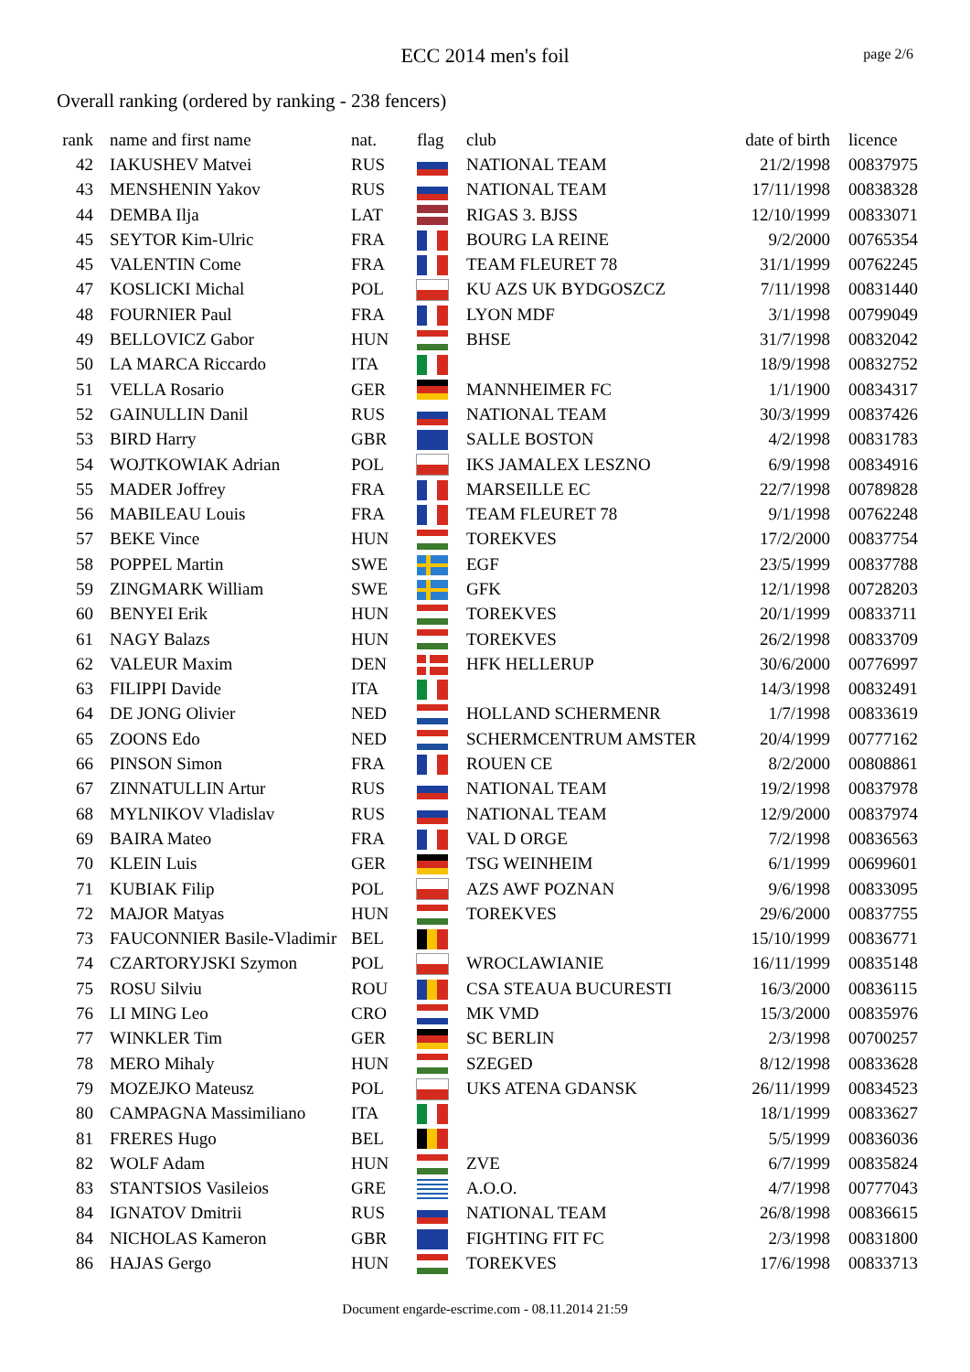ECC 2014 men's foil
page 2/6
Overall ranking (ordered by ranking - 238 fencers)
| rank | name and first name | nat. | flag | club | date of birth | licence |
| --- | --- | --- | --- | --- | --- | --- |
| 42 | IAKUSHEV Matvei | RUS | | NATIONAL TEAM | 21/2/1998 | 00837975 |
| 43 | MENSHENIN Yakov | RUS | | NATIONAL TEAM | 17/11/1998 | 00838328 |
| 44 | DEMBA Ilja | LAT | | RIGAS 3. BJSS | 12/10/1999 | 00833071 |
| 45 | SEYTOR Kim-Ulric | FRA | | BOURG LA REINE | 9/2/2000 | 00765354 |
| 45 | VALENTIN Come | FRA | | TEAM FLEURET 78 | 31/1/1999 | 00762245 |
| 47 | KOSLICKI Michal | POL | | KU AZS UK BYDGOSZCZ | 7/11/1998 | 00831440 |
| 48 | FOURNIER Paul | FRA | | LYON MDF | 3/1/1998 | 00799049 |
| 49 | BELLOVICZ Gabor | HUN | | BHSE | 31/7/1998 | 00832042 |
| 50 | LA MARCA Riccardo | ITA | | | 18/9/1998 | 00832752 |
| 51 | VELLA Rosario | GER | | MANNHEIMER FC | 1/1/1900 | 00834317 |
| 52 | GAINULLIN Danil | RUS | | NATIONAL TEAM | 30/3/1999 | 00837426 |
| 53 | BIRD Harry | GBR | | SALLE BOSTON | 4/2/1998 | 00831783 |
| 54 | WOJTKOWIAK Adrian | POL | | IKS JAMALEX LESZNO | 6/9/1998 | 00834916 |
| 55 | MADER Joffrey | FRA | | MARSEILLE EC | 22/7/1998 | 00789828 |
| 56 | MABILEAU Louis | FRA | | TEAM FLEURET 78 | 9/1/1998 | 00762248 |
| 57 | BEKE Vince | HUN | | TOREKVES | 17/2/2000 | 00837754 |
| 58 | POPPEL Martin | SWE | | EGF | 23/5/1999 | 00837788 |
| 59 | ZINGMARK William | SWE | | GFK | 12/1/1998 | 00728203 |
| 60 | BENYEI Erik | HUN | | TOREKVES | 20/1/1999 | 00833711 |
| 61 | NAGY Balazs | HUN | | TOREKVES | 26/2/1998 | 00833709 |
| 62 | VALEUR Maxim | DEN | | HFK HELLERUP | 30/6/2000 | 00776997 |
| 63 | FILIPPI Davide | ITA | | | 14/3/1998 | 00832491 |
| 64 | DE JONG Olivier | NED | | HOLLAND SCHERMENR | 1/7/1998 | 00833619 |
| 65 | ZOONS Edo | NED | | SCHERMCENTRUM AMSTER | 20/4/1999 | 00777162 |
| 66 | PINSON Simon | FRA | | ROUEN CE | 8/2/2000 | 00808861 |
| 67 | ZINNATULLIN Artur | RUS | | NATIONAL TEAM | 19/2/1998 | 00837978 |
| 68 | MYLNIKOV Vladislav | RUS | | NATIONAL TEAM | 12/9/2000 | 00837974 |
| 69 | BAIRA Mateo | FRA | | VAL D ORGE | 7/2/1998 | 00836563 |
| 70 | KLEIN Luis | GER | | TSG WEINHEIM | 6/1/1999 | 00699601 |
| 71 | KUBIAK Filip | POL | | AZS AWF POZNAN | 9/6/1998 | 00833095 |
| 72 | MAJOR Matyas | HUN | | TOREKVES | 29/6/2000 | 00837755 |
| 73 | FAUCONNIER Basile-Vladimir | BEL | | | 15/10/1999 | 00836771 |
| 74 | CZARTORYJSKI Szymon | POL | | WROCLAWIANIE | 16/11/1999 | 00835148 |
| 75 | ROSU Silviu | ROU | | CSA STEAUA BUCURESTI | 16/3/2000 | 00836115 |
| 76 | LI MING Leo | CRO | | MK VMD | 15/3/2000 | 00835976 |
| 77 | WINKLER Tim | GER | | SC BERLIN | 2/3/1998 | 00700257 |
| 78 | MERO Mihaly | HUN | | SZEGED | 8/12/1998 | 00833628 |
| 79 | MOZEJKO Mateusz | POL | | UKS ATENA GDANSK | 26/11/1999 | 00834523 |
| 80 | CAMPAGNA Massimiliano | ITA | | | 18/1/1999 | 00833627 |
| 81 | FRERES Hugo | BEL | | | 5/5/1999 | 00836036 |
| 82 | WOLF Adam | HUN | | ZVE | 6/7/1999 | 00835824 |
| 83 | STANTSIOS Vasileios | GRE | | A.O.O. | 4/7/1998 | 00777043 |
| 84 | IGNATOV Dmitrii | RUS | | NATIONAL TEAM | 26/8/1998 | 00836615 |
| 84 | NICHOLAS Kameron | GBR | | FIGHTING FIT FC | 2/3/1998 | 00831800 |
| 86 | HAJAS Gergo | HUN | | TOREKVES | 17/6/1998 | 00833713 |
Document engarde-escrime.com - 08.11.2014 21:59